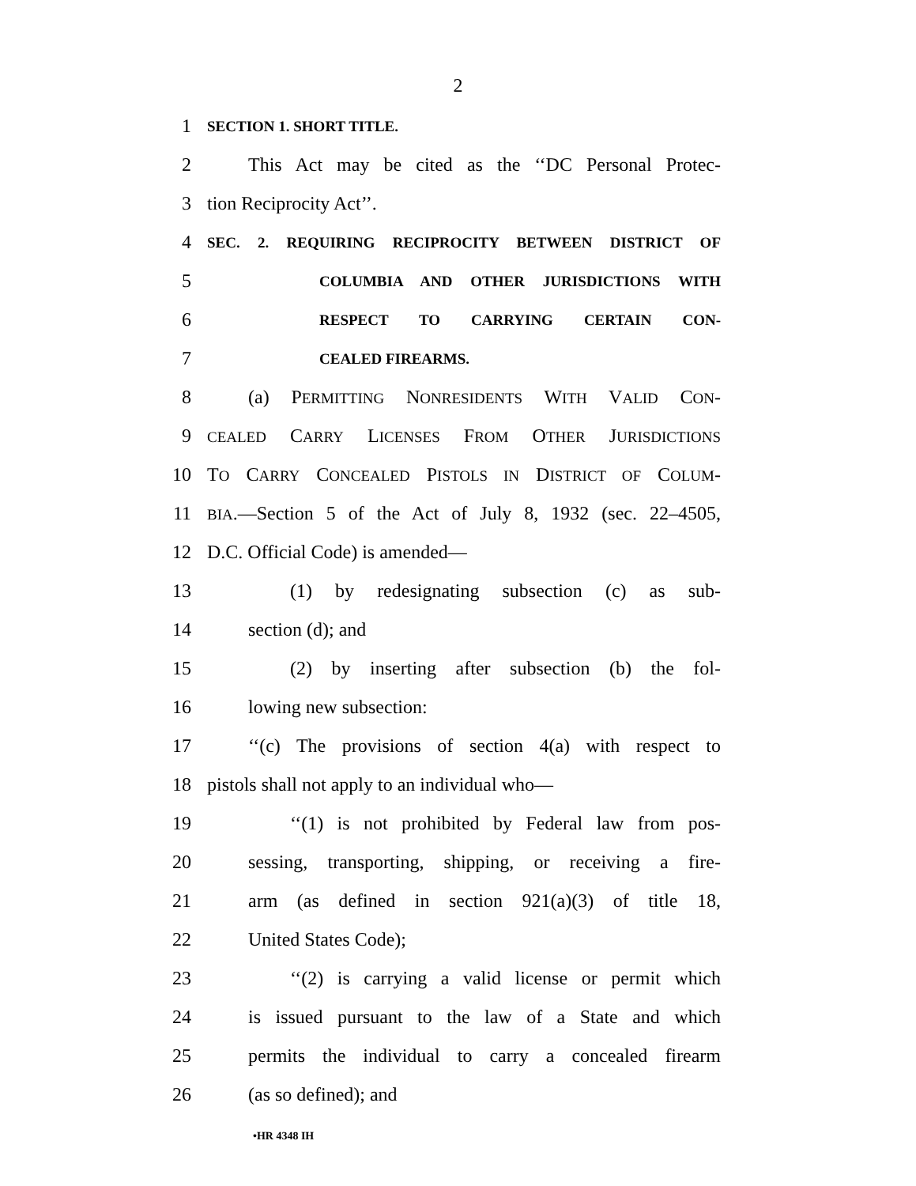2
1 SECTION 1. SHORT TITLE.
2 This Act may be cited as the ‘‘DC Personal Protec-
3 tion Reciprocity Act’’.
4 SEC. 2. REQUIRING RECIPROCITY BETWEEN DISTRICT OF
5 COLUMBIA AND OTHER JURISDICTIONS WITH
6 RESPECT TO CARRYING CERTAIN CON-
7 CEALED FIREARMS.
8 (a) PERMITTING NONRESIDENTS WITH VALID CON-
9 CEALED CARRY LICENSES FROM OTHER JURISDICTIONS
10 TO CARRY CONCEALED PISTOLS IN DISTRICT OF COLUM-
11 BIA.—Section 5 of the Act of July 8, 1932 (sec. 22–4505,
12 D.C. Official Code) is amended—
13 (1) by redesignating subsection (c) as sub-
14 section (d); and
15 (2) by inserting after subsection (b) the fol-
16 lowing new subsection:
17 ‘‘(c) The provisions of section 4(a) with respect to
18 pistols shall not apply to an individual who—
19 ‘‘(1) is not prohibited by Federal law from pos-
20 sessing, transporting, shipping, or receiving a fire-
21 arm (as defined in section 921(a)(3) of title 18,
22 United States Code);
23 ‘‘(2) is carrying a valid license or permit which
24 is issued pursuant to the law of a State and which
25 permits the individual to carry a concealed firearm
26 (as so defined); and
•HR 4348 IH